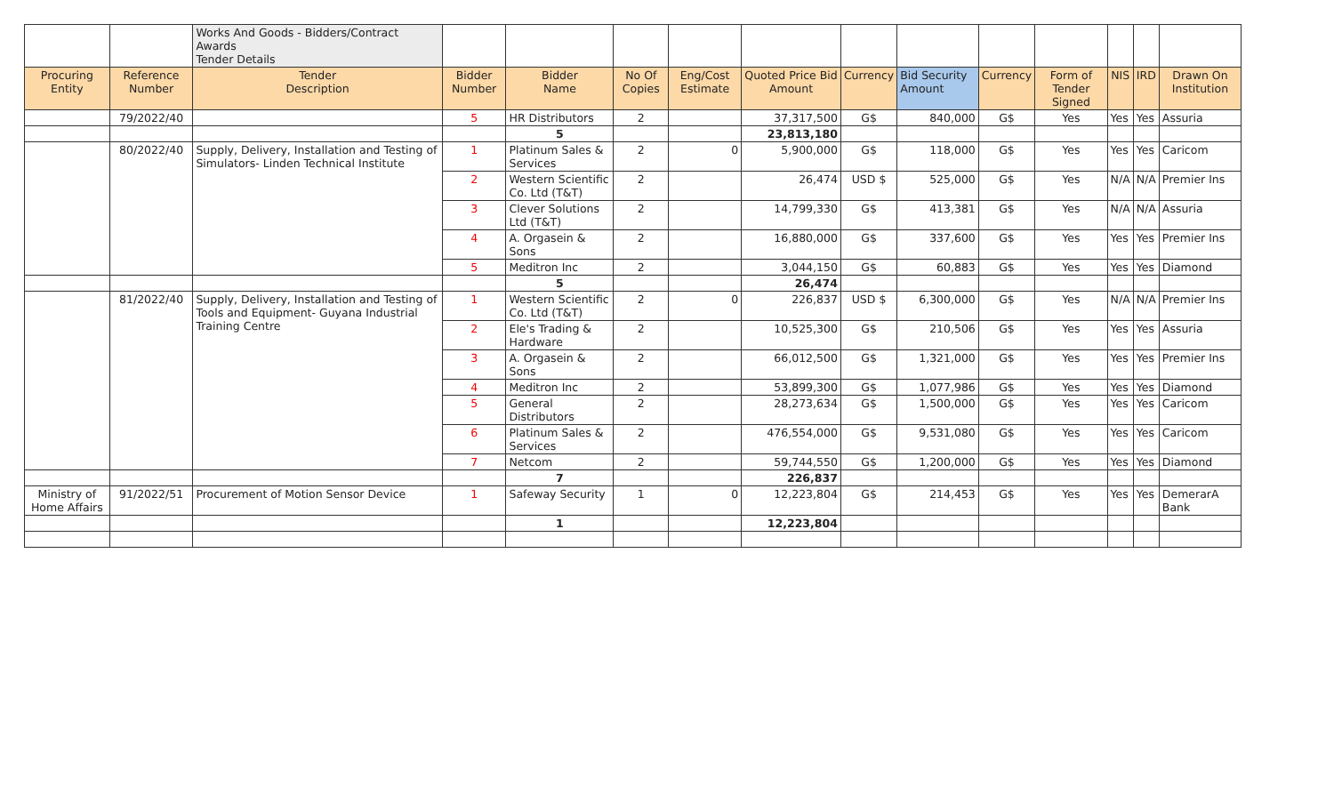| | | Works And Goods - Bidders/Contract Awards Tender Details | | | | | | | | | | | | |
| Procuring Entity | Reference Number | Tender Description | Bidder Number | Bidder Name | No Of Copies | Eng/Cost Estimate | Quoted Price Bid Amount | Currency | Bid Security Amount | Currency | Form of Tender Signed | NIS | IRD | Drawn On Institution |
| | 79/2022/40 | | 5 | HR Distributors | 2 | | 37,317,500 | G$ | 840,000 | G$ | Yes | Yes | Yes | Assuria |
| | | | | 5 | | | 23,813,180 | | | | | | | |
| | 80/2022/40 | Supply, Delivery, Installation and Testing of Simulators- Linden Technical Institute | 1 | Platinum Sales & Services | 2 | 0 | 5,900,000 | G$ | 118,000 | G$ | Yes | Yes | Yes | Caricom |
| | | | 2 | Western Scientific Co. Ltd (T&T) | 2 | | 26,474 | USD $ | 525,000 | G$ | Yes | N/A | N/A | Premier Ins |
| | | | 3 | Clever Solutions Ltd (T&T) | 2 | | 14,799,330 | G$ | 413,381 | G$ | Yes | N/A | N/A | Assuria |
| | | | 4 | A. Orgasein & Sons | 2 | | 16,880,000 | G$ | 337,600 | G$ | Yes | Yes | Yes | Premier Ins |
| | | | 5 | Meditron Inc | 2 | | 3,044,150 | G$ | 60,883 | G$ | Yes | Yes | Yes | Diamond |
| | | | | 5 | | | 26,474 | | | | | | | |
| | 81/2022/40 | Supply, Delivery, Installation and Testing of Tools and Equipment- Guyana Industrial Training Centre | 1 | Western Scientific Co. Ltd (T&T) | 2 | 0 | 226,837 | USD $ | 6,300,000 | G$ | Yes | N/A | N/A | Premier Ins |
| | | | 2 | Ele's Trading & Hardware | 2 | | 10,525,300 | G$ | 210,506 | G$ | Yes | Yes | Yes | Assuria |
| | | | 3 | A. Orgasein & Sons | 2 | | 66,012,500 | G$ | 1,321,000 | G$ | Yes | Yes | Yes | Premier Ins |
| | | | 4 | Meditron Inc | 2 | | 53,899,300 | G$ | 1,077,986 | G$ | Yes | Yes | Yes | Diamond |
| | | | 5 | General Distributors | 2 | | 28,273,634 | G$ | 1,500,000 | G$ | Yes | Yes | Yes | Caricom |
| | | | 6 | Platinum Sales & Services | 2 | | 476,554,000 | G$ | 9,531,080 | G$ | Yes | Yes | Yes | Caricom |
| | | | 7 | Netcom | 2 | | 59,744,550 | G$ | 1,200,000 | G$ | Yes | Yes | Yes | Diamond |
| | | | | 7 | | | 226,837 | | | | | | | |
| Ministry of Home Affairs | 91/2022/51 | Procurement of Motion Sensor Device | 1 | Safeway Security | 1 | 0 | 12,223,804 | G$ | 214,453 | G$ | Yes | Yes | Yes | DemerarA Bank |
| | | | | 1 | | | 12,223,804 | | | | | | | |